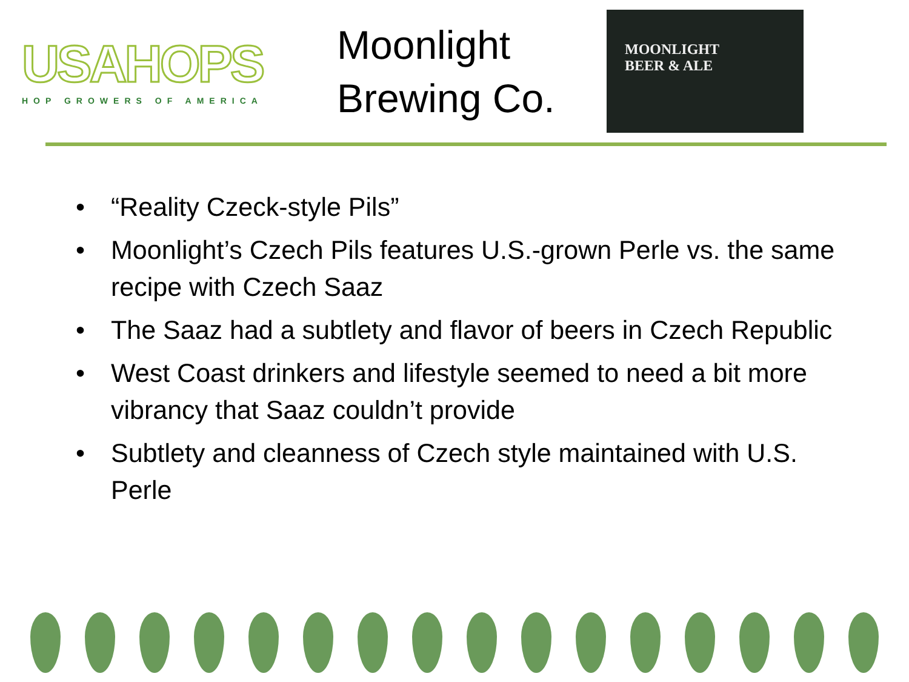USAHOPS
HOP GROWERS OF AMERICA
Moonlight Brewing Co.
MOONLIGHT
BEER & ALE
• “Reality Czeck-style Pils”
• Moonlight’s Czech Pils features U.S.-grown Perle vs. the same recipe with Czech Saaz
• The Saaz had a subtlety and flavor of beers in Czech Republic
• West Coast drinkers and lifestyle seemed to need a bit more vibrancy that Saaz couldn’t provide
• Subtlety and cleanness of Czech style maintained with U.S. Perle